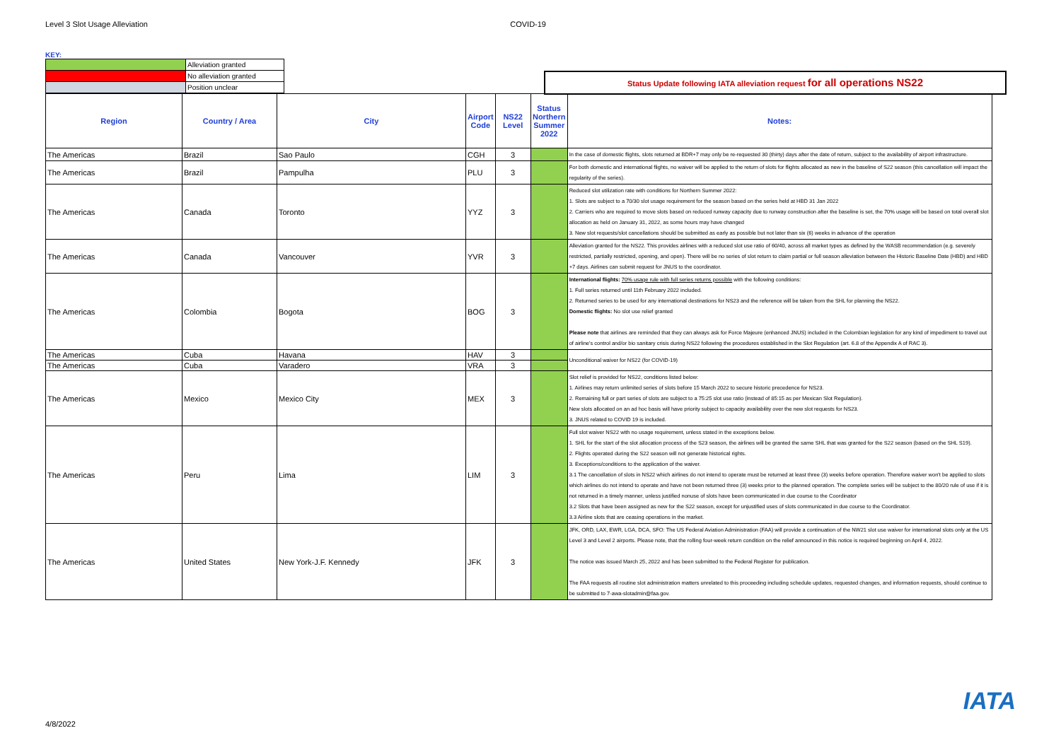Level 3 Slot Usage Alleviation COVID-19
KEY:
| | Alleviation granted |
| | No alleviation granted |
| | Position unclear |
Status Update following IATA alleviation request for all operations NS22
| Region | Country / Area | City | Airport Code | NS22 Level | Status Northern Summer 2022 | Notes: |
| --- | --- | --- | --- | --- | --- | --- |
| The Americas | Brazil | Sao Paulo | CGH | 3 | | In the case of domestic flights, slots returned at BDR+7 may only be re-requested 30 (thirty) days after the date of return, subject to the availability of airport infrastructure. |
| The Americas | Brazil | Pampulha | PLU | 3 | | For both domestic and international flights, no waiver will be applied to the return of slots for flights allocated as new in the baseline of S22 season (this cancellation will impact the regularity of the series). |
| The Americas | Canada | Toronto | YYZ | 3 | | Reduced slot utilization rate with conditions for Northern Summer 2022: 1. Slots are subject to a 70/30 slot usage requirement for the season based on the series held at HBD 31 Jan 2022 2. Carriers who are required to move slots based on reduced runway capacity due to runway construction after the baseline is set, the 70% usage will be based on total overall slot allocation as held on January 31, 2022, as some hours may have changed 3. New slot requests/slot cancellations should be submitted as early as possible but not later than six (6) weeks in advance of the operation |
| The Americas | Canada | Vancouver | YVR | 3 | | Alleviation granted for the NS22. This provides airlines with a reduced slot use ratio of 60/40, across all market types as defined by the WASB recommendation (e.g. severely restricted, partially restricted, opening, and open). There will be no series of slot return to claim partial or full season alleviation between the Historic Baseline Date (HBD) and HBD +7 days. Airlines can submit request for JNUS to the coordinator. |
| The Americas | Colombia | Bogota | BOG | 3 | | International flights: 70% usage rule with full series returns possible with the following conditions: 1. Full series returned until 11th February 2022 included. 2. Returned series to be used for any international destinations for NS23 and the reference will be taken from the SHL for planning the NS22. Domestic flights: No slot use relief granted Please note that airlines are reminded that they can always ask for Force Majeure (enhanced JNUS) included in the Colombian legislation for any kind of impediment to travel out of airline's control and/or bio sanitary crisis during NS22 following the procedures established in the Slot Regulation (art. 6.8 of the Appendix A of RAC 3). |
| The Americas | Cuba | Havana | HAV | 3 | | Unconditional waiver for NS22 (for COVID-19) |
| The Americas | Cuba | Varadero | VRA | 3 | | |
| The Americas | Mexico | Mexico City | MEX | 3 | | Slot relief is provided for NS22, conditions listed below: 1. Airlines may return unlimited series of slots before 15 March 2022 to secure historic precedence for NS23. 2. Remaining full or part series of slots are subject to a 75:25 slot use ratio (instead of 85:15 as per Mexican Slot Regulation). New slots allocated on an ad hoc basis will have priority subject to capacity availability over the new slot requests for NS23. 3. JNUS related to COVID 19 is included. |
| The Americas | Peru | Lima | LIM | 3 | | Full slot waiver NS22 with no usage requirement, unless stated in the exceptions below. 1. SHL for the start of the slot allocation process of the S23 season, the airlines will be granted the same SHL that was granted for the S22 season (based on the SHL S19). 2. Flights operated during the S22 season will not generate historical rights. 3. Exceptions/conditions to the application of the waiver. 3.1 The cancellation of slots in NS22 which airlines do not intend to operate must be returned at least three (3) weeks before operation. Therefore waiver won't be applied to slots which airlines do not intend to operate and have not been returned three (3) weeks prior to the planned operation. The complete series will be subject to the 80/20 rule of use if it is not returned in a timely manner, unless justified nonuse of slots have been communicated in due course to the Coordinator 3.2 Slots that have been assigned as new for the S22 season, except for unjustified uses of slots communicated in due course to the Coordinator. 3.3 Airline slots that are ceasing operations in the market. |
| The Americas | United States | New York-J.F. Kennedy | JFK | 3 | | JFK, ORD, LAX, EWR, LGA, DCA, SFO: The US Federal Aviation Administration (FAA) will provide a continuation of the NW21 slot use waiver for international slots only at the US Level 3 and Level 2 airports. Please note, that the rolling four-week return condition on the relief announced in this notice is required beginning on April 4, 2022. The notice was issued March 25, 2022 and has been submitted to the Federal Register for publication. The FAA requests all routine slot administration matters unrelated to this proceeding including schedule updates, requested changes, and information requests, should continue to be submitted to 7-awa-slotadmin@faa.gov. |
4/8/2022
IATA